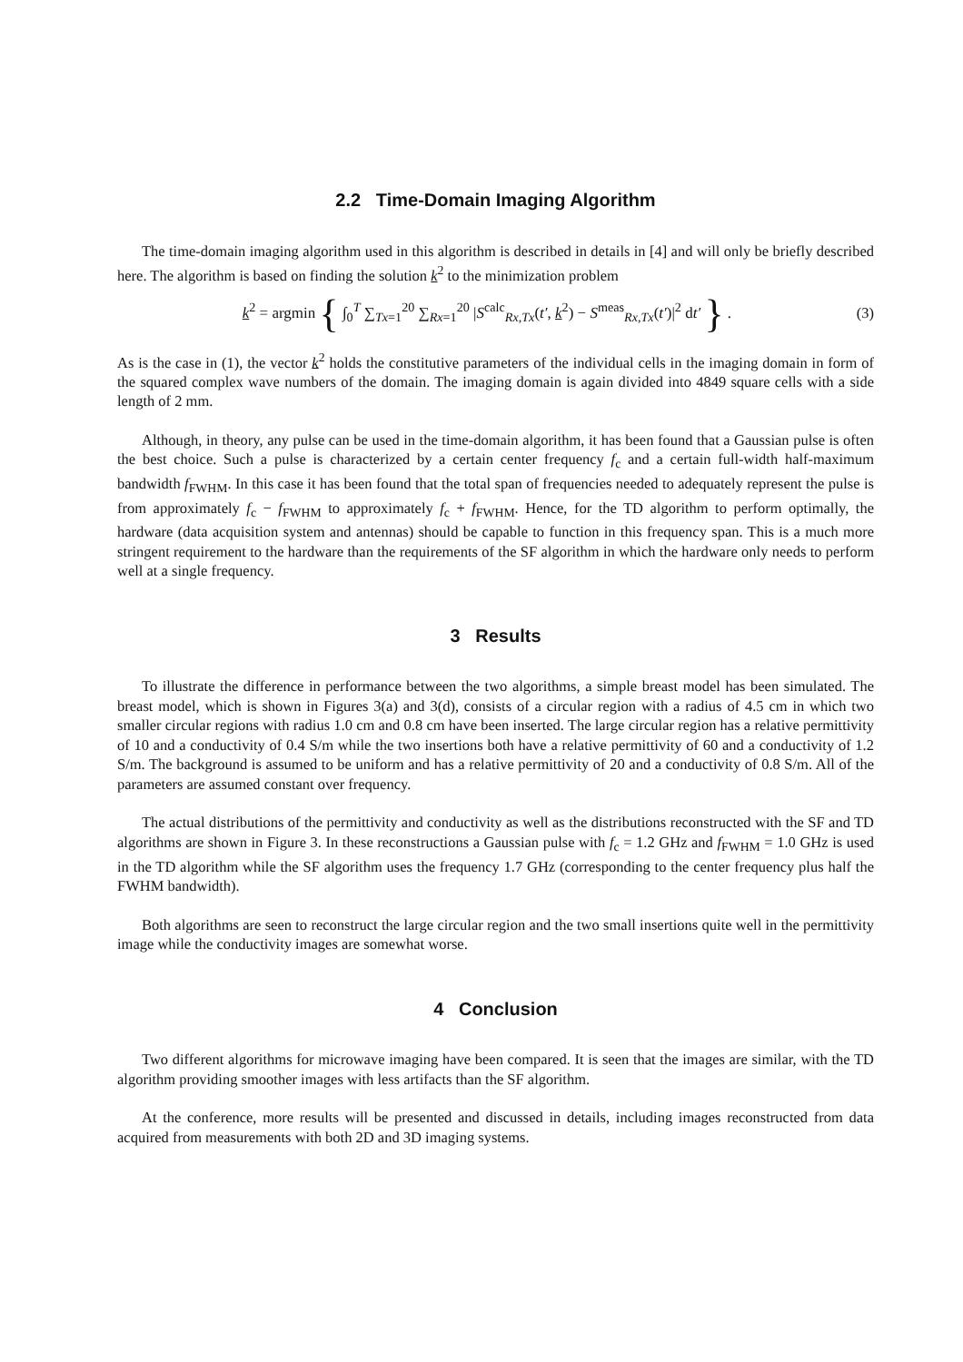2.2 Time-Domain Imaging Algorithm
The time-domain imaging algorithm used in this algorithm is described in details in [4] and will only be briefly described here. The algorithm is based on finding the solution k<sup>2</sup> to the minimization problem
k<sup>2</sup> = argmin { ∫<sub>0</sub><sup>T</sup> ∑<sub>Tx=1</sub><sup>20</sup> ∑<sub>Rx=1</sub><sup>20</sup> |S<sup>calc</sup><sub>Rx,Tx</sub>(t′, k<sup>2</sup>) − S<sup>meas</sup><sub>Rx,Tx</sub>(t′)|<sup>2</sup> dt′ } .
(3)
As is the case in (1), the vector k<sup>2</sup> holds the constitutive parameters of the individual cells in the imaging domain in form of the squared complex wave numbers of the domain. The imaging domain is again divided into 4849 square cells with a side length of 2 mm.
Although, in theory, any pulse can be used in the time-domain algorithm, it has been found that a Gaussian pulse is often the best choice. Such a pulse is characterized by a certain center frequency f<sub>c</sub> and a certain full-width half-maximum bandwidth f<sub>FWHM</sub>. In this case it has been found that the total span of frequencies needed to adequately represent the pulse is from approximately f<sub>c</sub> − f<sub>FWHM</sub> to approximately f<sub>c</sub> + f<sub>FWHM</sub>. Hence, for the TD algorithm to perform optimally, the hardware (data acquisition system and antennas) should be capable to function in this frequency span. This is a much more stringent requirement to the hardware than the requirements of the SF algorithm in which the hardware only needs to perform well at a single frequency.
3 Results
To illustrate the difference in performance between the two algorithms, a simple breast model has been simulated. The breast model, which is shown in Figures 3(a) and 3(d), consists of a circular region with a radius of 4.5 cm in which two smaller circular regions with radius 1.0 cm and 0.8 cm have been inserted. The large circular region has a relative permittivity of 10 and a conductivity of 0.4 S/m while the two insertions both have a relative permittivity of 60 and a conductivity of 1.2 S/m. The background is assumed to be uniform and has a relative permittivity of 20 and a conductivity of 0.8 S/m. All of the parameters are assumed constant over frequency.
The actual distributions of the permittivity and conductivity as well as the distributions reconstructed with the SF and TD algorithms are shown in Figure 3. In these reconstructions a Gaussian pulse with f<sub>c</sub> = 1.2 GHz and f<sub>FWHM</sub> = 1.0 GHz is used in the TD algorithm while the SF algorithm uses the frequency 1.7 GHz (corresponding to the center frequency plus half the FWHM bandwidth).
Both algorithms are seen to reconstruct the large circular region and the two small insertions quite well in the permittivity image while the conductivity images are somewhat worse.
4 Conclusion
Two different algorithms for microwave imaging have been compared. It is seen that the images are similar, with the TD algorithm providing smoother images with less artifacts than the SF algorithm.
At the conference, more results will be presented and discussed in details, including images reconstructed from data acquired from measurements with both 2D and 3D imaging systems.